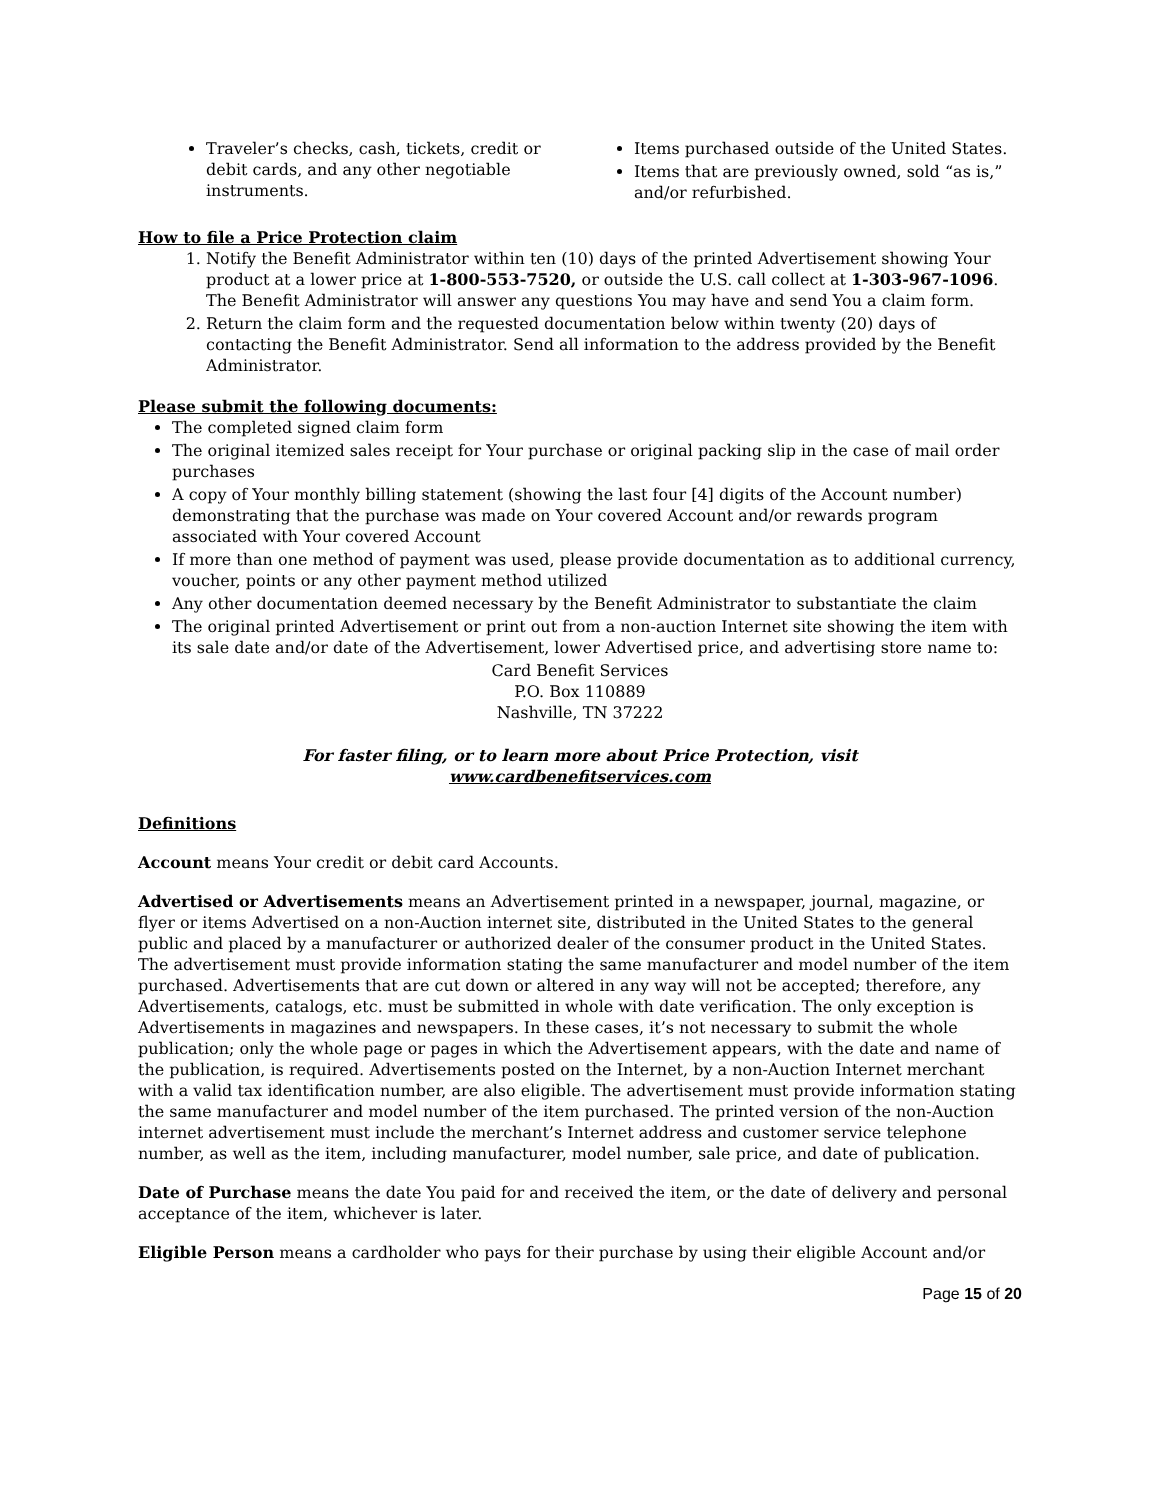Traveler’s checks, cash, tickets, credit or debit cards, and any other negotiable instruments.
Items purchased outside of the United States.
Items that are previously owned, sold “as is,” and/or refurbished.
How to file a Price Protection claim
1. Notify the Benefit Administrator within ten (10) days of the printed Advertisement showing Your product at a lower price at 1-800-553-7520, or outside the U.S. call collect at 1-303-967-1096. The Benefit Administrator will answer any questions You may have and send You a claim form.
2. Return the claim form and the requested documentation below within twenty (20) days of contacting the Benefit Administrator. Send all information to the address provided by the Benefit Administrator.
Please submit the following documents:
The completed signed claim form
The original itemized sales receipt for Your purchase or original packing slip in the case of mail order purchases
A copy of Your monthly billing statement (showing the last four [4] digits of the Account number) demonstrating that the purchase was made on Your covered Account and/or rewards program associated with Your covered Account
If more than one method of payment was used, please provide documentation as to additional currency, voucher, points or any other payment method utilized
Any other documentation deemed necessary by the Benefit Administrator to substantiate the claim
The original printed Advertisement or print out from a non-auction Internet site showing the item with its sale date and/or date of the Advertisement, lower Advertised price, and advertising store name to:
Card Benefit Services
P.O. Box 110889
Nashville, TN 37222
For faster filing, or to learn more about Price Protection, visit
www.cardbenefitservices.com
Definitions
Account means Your credit or debit card Accounts.
Advertised or Advertisements means an Advertisement printed in a newspaper, journal, magazine, or flyer or items Advertised on a non-Auction internet site, distributed in the United States to the general public and placed by a manufacturer or authorized dealer of the consumer product in the United States. The advertisement must provide information stating the same manufacturer and model number of the item purchased. Advertisements that are cut down or altered in any way will not be accepted; therefore, any Advertisements, catalogs, etc. must be submitted in whole with date verification. The only exception is Advertisements in magazines and newspapers. In these cases, it’s not necessary to submit the whole publication; only the whole page or pages in which the Advertisement appears, with the date and name of the publication, is required. Advertisements posted on the Internet, by a non-Auction Internet merchant with a valid tax identification number, are also eligible. The advertisement must provide information stating the same manufacturer and model number of the item purchased. The printed version of the non-Auction internet advertisement must include the merchant’s Internet address and customer service telephone number, as well as the item, including manufacturer, model number, sale price, and date of publication.
Date of Purchase means the date You paid for and received the item, or the date of delivery and personal acceptance of the item, whichever is later.
Eligible Person means a cardholder who pays for their purchase by using their eligible Account and/or
Page 15 of 20